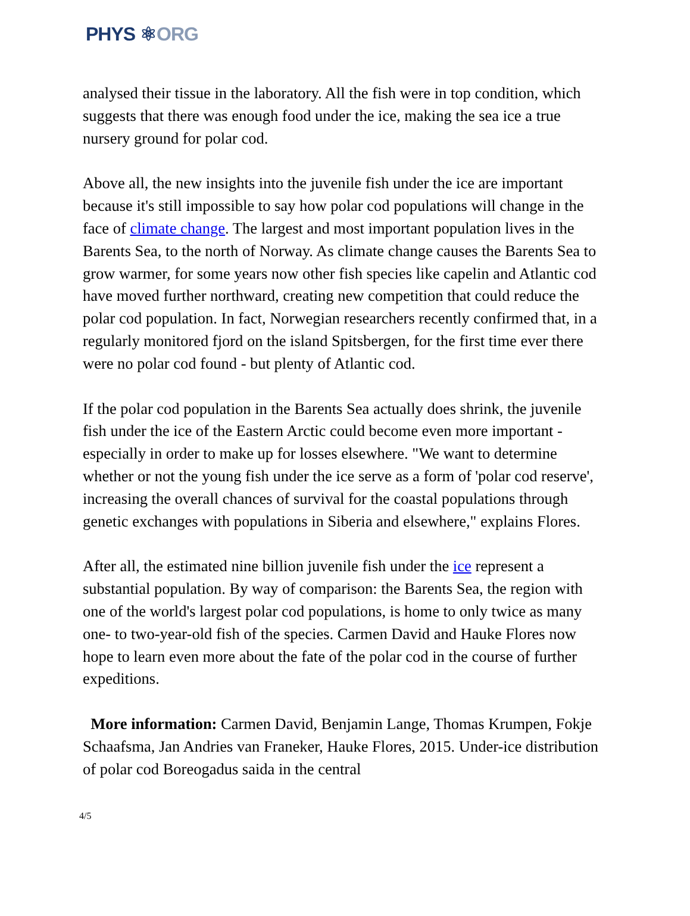PHYS ⚛ORG
analysed their tissue in the laboratory. All the fish were in top condition, which suggests that there was enough food under the ice, making the sea ice a true nursery ground for polar cod.
Above all, the new insights into the juvenile fish under the ice are important because it's still impossible to say how polar cod populations will change in the face of climate change. The largest and most important population lives in the Barents Sea, to the north of Norway. As climate change causes the Barents Sea to grow warmer, for some years now other fish species like capelin and Atlantic cod have moved further northward, creating new competition that could reduce the polar cod population. In fact, Norwegian researchers recently confirmed that, in a regularly monitored fjord on the island Spitsbergen, for the first time ever there were no polar cod found - but plenty of Atlantic cod.
If the polar cod population in the Barents Sea actually does shrink, the juvenile fish under the ice of the Eastern Arctic could become even more important - especially in order to make up for losses elsewhere. "We want to determine whether or not the young fish under the ice serve as a form of 'polar cod reserve', increasing the overall chances of survival for the coastal populations through genetic exchanges with populations in Siberia and elsewhere," explains Flores.
After all, the estimated nine billion juvenile fish under the ice represent a substantial population. By way of comparison: the Barents Sea, the region with one of the world's largest polar cod populations, is home to only twice as many one- to two-year-old fish of the species. Carmen David and Hauke Flores now hope to learn even more about the fate of the polar cod in the course of further expeditions.
More information: Carmen David, Benjamin Lange, Thomas Krumpen, Fokje Schaafsma, Jan Andries van Franeker, Hauke Flores, 2015. Under-ice distribution of polar cod Boreogadus saida in the central
4/5